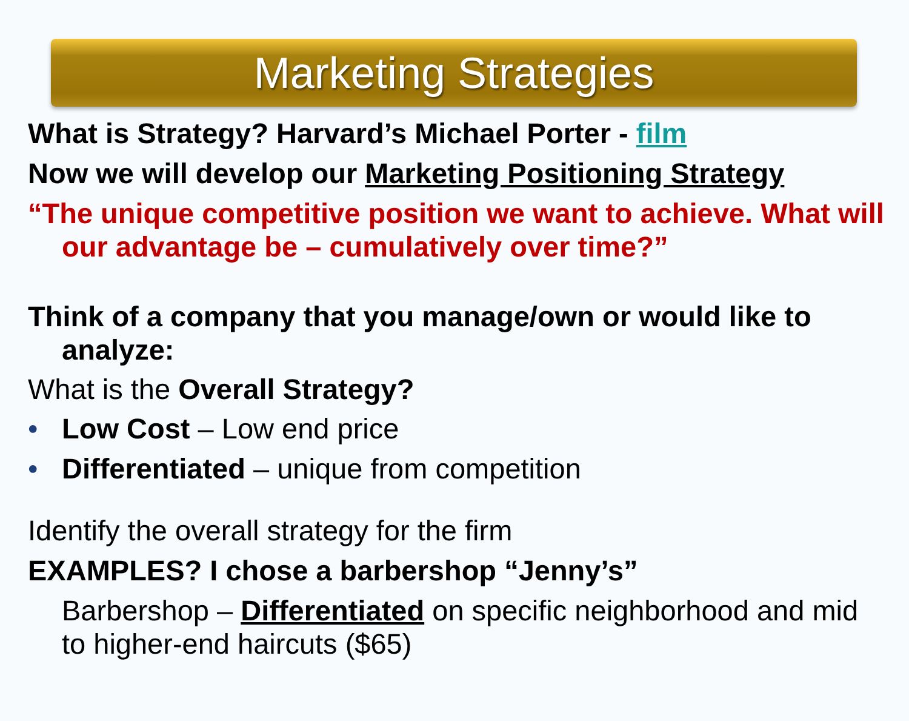Marketing Strategies
What is Strategy? Harvard’s Michael Porter - film
Now we will develop our Marketing Positioning Strategy
“The unique competitive position we want to achieve. What will our advantage be – cumulatively over time?”
Think of a company that you manage/own or would like to analyze:
What is the Overall Strategy?
• Low Cost – Low end price
• Differentiated – unique from competition
Identify the overall strategy for the firm
EXAMPLES? I chose a barbershop “Jenny’s”
Barbershop – Differentiated on specific neighborhood and mid to higher-end haircuts ($65)